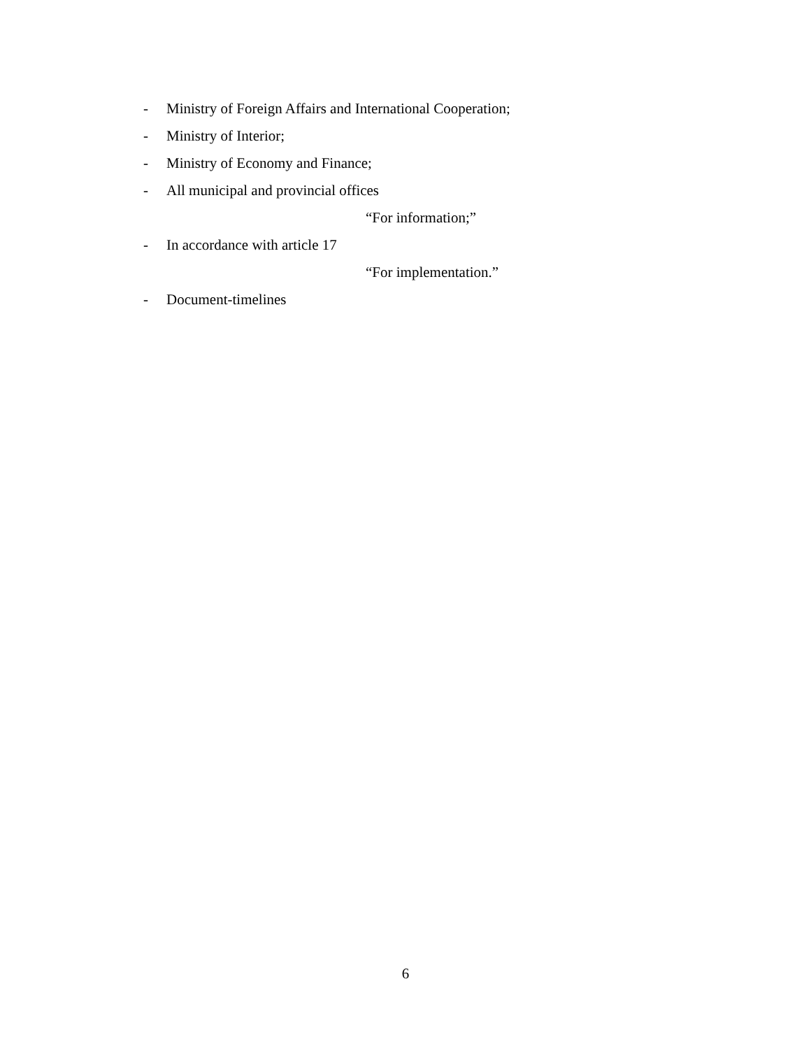- Ministry of Foreign Affairs and International Cooperation;
- Ministry of Interior;
- Ministry of Economy and Finance;
- All municipal and provincial offices
“For information;”
- In accordance with article 17
“For implementation.”
- Document-timelines
6